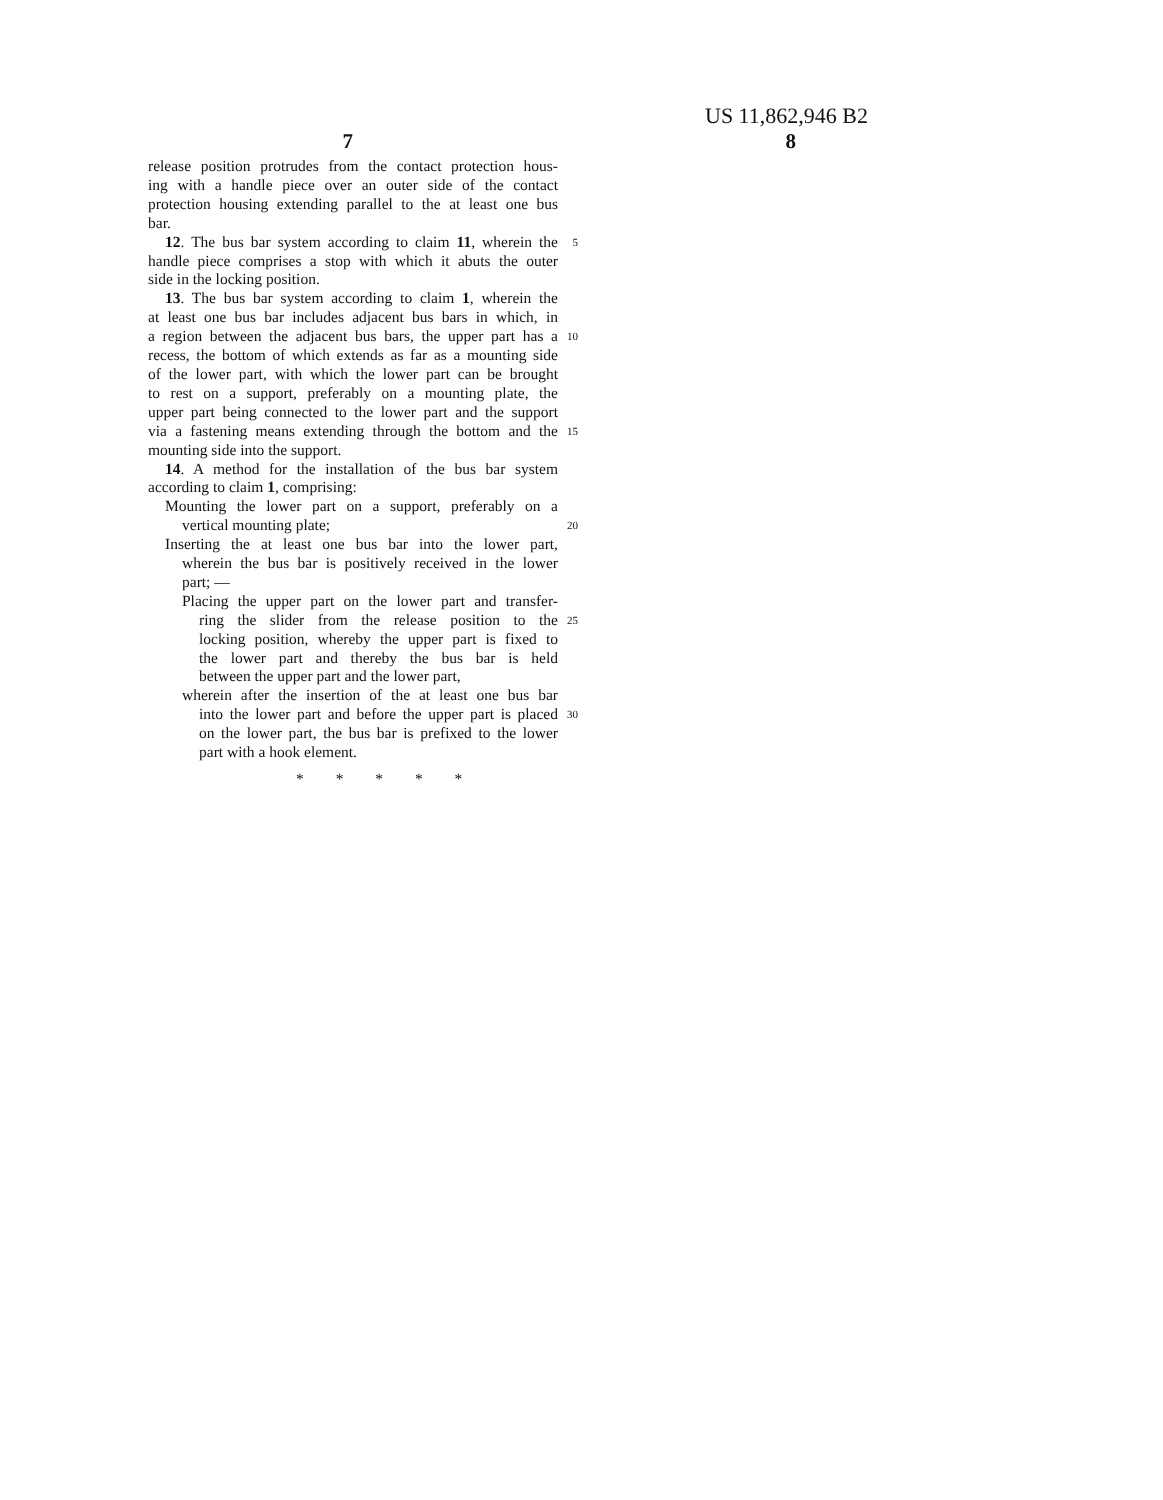US 11,862,946 B2
7 8
release position protrudes from the contact protection hous-
ing with a handle piece over an outer side of the contact
protection housing extending parallel to the at least one bus
bar.
12. The bus bar system according to claim 11, wherein the 5
handle piece comprises a stop with which it abuts the outer
side in the locking position.
13. The bus bar system according to claim 1, wherein the
at least one bus bar includes adjacent bus bars in which, in
a region between the adjacent bus bars, the upper part has a 10
recess, the bottom of which extends as far as a mounting side
of the lower part, with which the lower part can be brought
to rest on a support, preferably on a mounting plate, the
upper part being connected to the lower part and the support
via a fastening means extending through the bottom and the 15
mounting side into the support.
14. A method for the installation of the bus bar system
according to claim 1, comprising:
Mounting the lower part on a support, preferably on a
vertical mounting plate; 20
Inserting the at least one bus bar into the lower part,
wherein the bus bar is positively received in the lower
part; —
Placing the upper part on the lower part and transfer-
ring the slider from the release position to the 25
locking position, whereby the upper part is fixed to
the lower part and thereby the bus bar is held
between the upper part and the lower part,
wherein after the insertion of the at least one bus bar
into the lower part and before the upper part is placed 30
on the lower part, the bus bar is prefixed to the lower
part with a hook element.
* * * * *